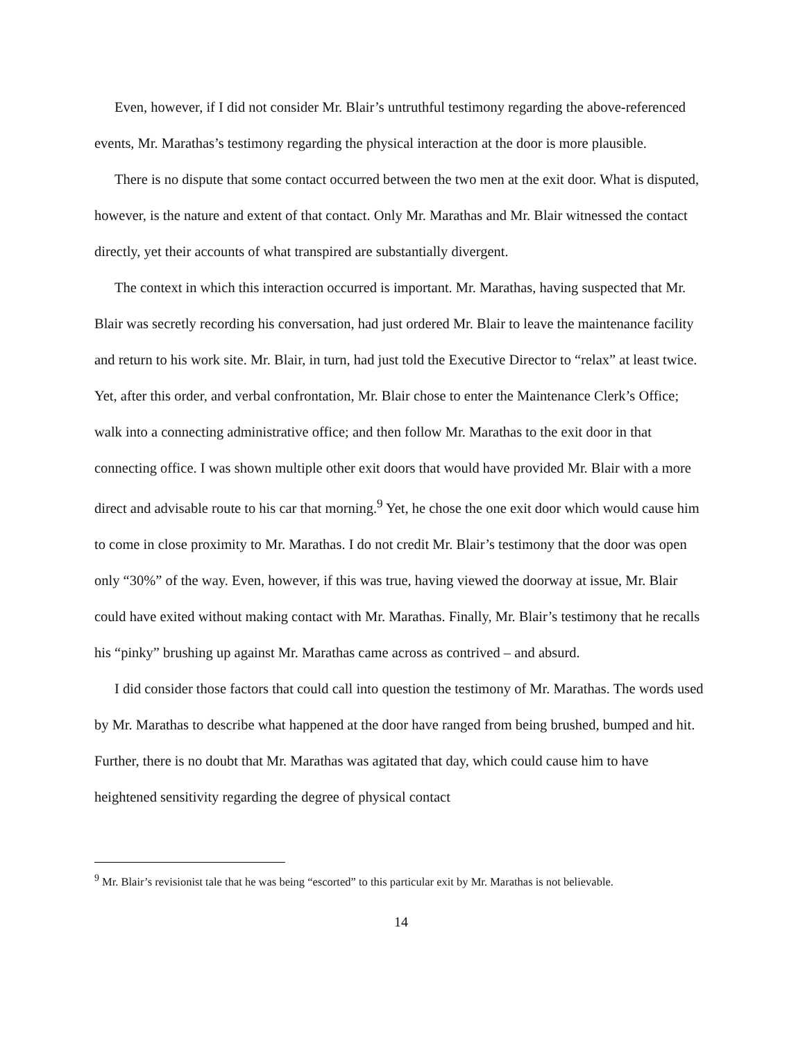Even, however, if I did not consider Mr. Blair’s untruthful testimony regarding the above-referenced events, Mr. Marathas’s testimony regarding the physical interaction at the door is more plausible.
There is no dispute that some contact occurred between the two men at the exit door. What is disputed, however, is the nature and extent of that contact. Only Mr. Marathas and Mr. Blair witnessed the contact directly, yet their accounts of what transpired are substantially divergent.
The context in which this interaction occurred is important. Mr. Marathas, having suspected that Mr. Blair was secretly recording his conversation, had just ordered Mr. Blair to leave the maintenance facility and return to his work site. Mr. Blair, in turn, had just told the Executive Director to “relax” at least twice. Yet, after this order, and verbal confrontation, Mr. Blair chose to enter the Maintenance Clerk’s Office; walk into a connecting administrative office; and then follow Mr. Marathas to the exit door in that connecting office. I was shown multiple other exit doors that would have provided Mr. Blair with a more direct and advisable route to his car that morning.<sup>9</sup> Yet, he chose the one exit door which would cause him to come in close proximity to Mr. Marathas. I do not credit Mr. Blair’s testimony that the door was open only “30%” of the way. Even, however, if this was true, having viewed the doorway at issue, Mr. Blair could have exited without making contact with Mr. Marathas. Finally, Mr. Blair’s testimony that he recalls his “pinky” brushing up against Mr. Marathas came across as contrived – and absurd.
I did consider those factors that could call into question the testimony of Mr. Marathas. The words used by Mr. Marathas to describe what happened at the door have ranged from being brushed, bumped and hit. Further, there is no doubt that Mr. Marathas was agitated that day, which could cause him to have heightened sensitivity regarding the degree of physical contact
<sup>9</sup> Mr. Blair’s revisionist tale that he was being “escorted” to this particular exit by Mr. Marathas is not believable.
14